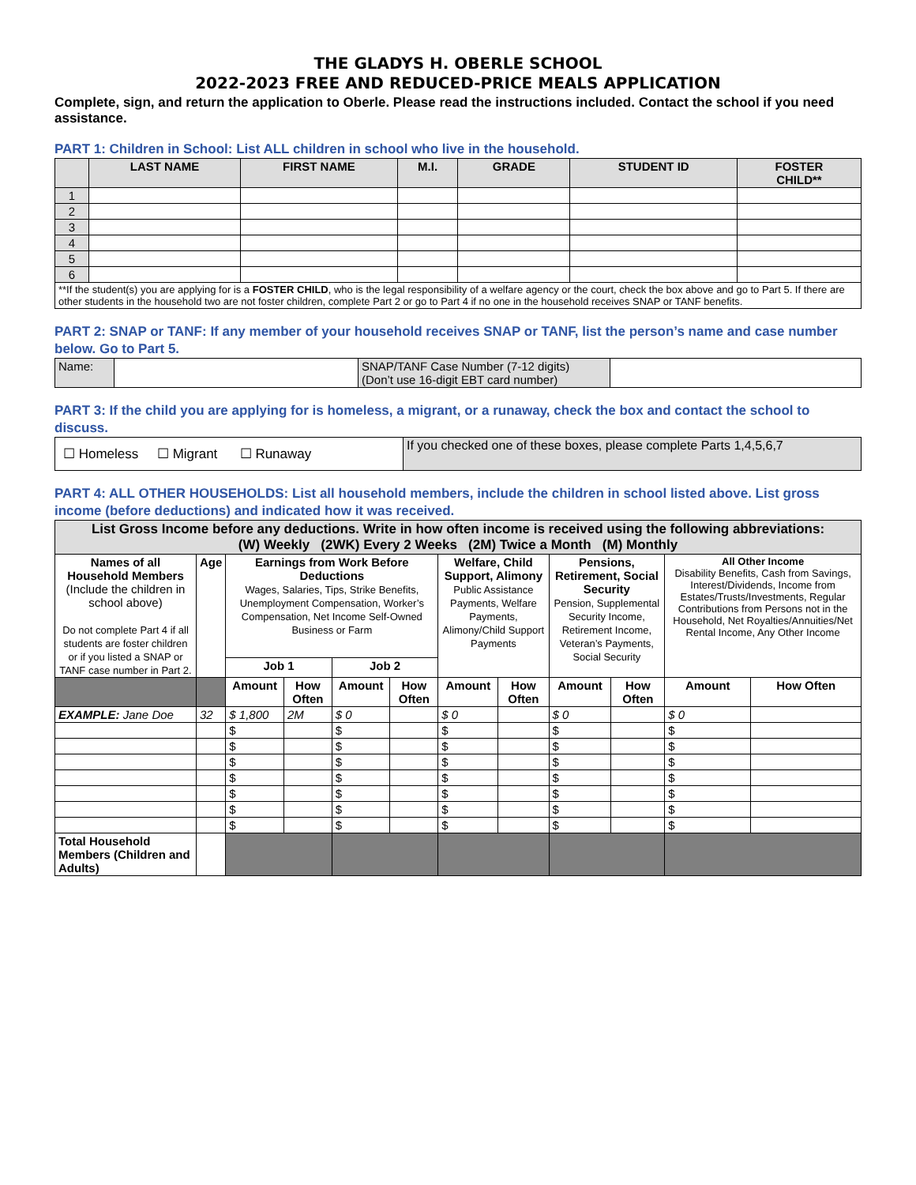THE GLADYS H. OBERLE SCHOOL
2022-2023 FREE AND REDUCED-PRICE MEALS APPLICATION
Complete, sign, and return the application to Oberle. Please read the instructions included. Contact the school if you need assistance.
PART 1: Children in School: List ALL children in school who live in the household.
| | LAST NAME | FIRST NAME | M.I. | GRADE | STUDENT ID | FOSTER CHILD** |
| --- | --- | --- | --- | --- | --- | --- |
| 1 | | | | | | |
| 2 | | | | | | |
| 3 | | | | | | |
| 4 | | | | | | |
| 5 | | | | | | |
| 6 | | | | | | |
| **If the student(s) you are applying for is a FOSTER CHILD , who is the legal responsibility of a welfare agency or the court, check the box above and go to Part 5. If there are other students in the household two are not foster children, complete Part 2 or go to Part 4 if no one in the household receives SNAP or TANF benefits. | | | | | | |
PART 2: SNAP or TANF: If any member of your household receives SNAP or TANF, list the person’s name and case number below. Go to Part 5.
| Name: | | SNAP/TANF Case Number (7-12 digits) (Don’t use 16-digit EBT card number) | |
PART 3: If the child you are applying for is homeless, a migrant, or a runaway, check the box and contact the school to discuss.
| ☐ Homeless ☐ Migrant ☐ Runaway | If you checked one of these boxes, please complete Parts 1,4,5,6,7 |
PART 4: ALL OTHER HOUSEHOLDS: List all household members, include the children in school listed above. List gross income (before deductions) and indicated how it was received.
| List Gross Income before any deductions. Write in how often income is received using the following abbreviations: (W) Weekly (2WK) Every 2 Weeks (2M) Twice a Month (M) Monthly | | | | | | | | | | | |
| --- | --- | --- | --- | --- | --- | --- | --- | --- | --- | --- | --- |
| Names of all Household Members (Include the children in school above) Do not complete Part 4 if all students are foster children or if you listed a SNAP or TANF case number in Part 2. | Age | Earnings from Work Before Deductions Wages, Salaries, Tips, Strike Benefits, Unemployment Compensation, Worker’s Compensation, Net Income Self-Owned Business or Farm | | | | Welfare, Child Support, Alimony Public Assistance Payments, Welfare Payments, Alimony/Child Support Payments | | Pensions, Retirement, Social Security Pension, Supplemental Security Income, Retirement Income, Veteran’s Payments, Social Security | | All Other Income Disability Benefits, Cash from Savings, Interest/Dividends, Income from Estates/Trusts/Investments, Regular Contributions from Persons not in the Household, Net Royalties/Annuities/Net Rental Income, Any Other Income | |
| | | Job 1 | | Job 2 | | | | | | | |
| | | Amount | How Often | Amount | How Often | Amount | How Often | Amount | How Often | Amount | How Often |
| EXAMPLE: Jane Doe | 32 | $ 1,800 | 2M | $ 0 | | $ 0 | | $ 0 | | $ 0 | |
| | | $ | | $ | | $ | | $ | | $ | |
| | | $ | | $ | | $ | | $ | | $ | |
| | | $ | | $ | | $ | | $ | | $ | |
| | | $ | | $ | | $ | | $ | | $ | |
| | | $ | | $ | | $ | | $ | | $ | |
| | | $ | | $ | | $ | | $ | | $ | |
| | | $ | | $ | | $ | | $ | | $ | |
| Total Household Members (Children and Adults) | | | | | | | | | | | |